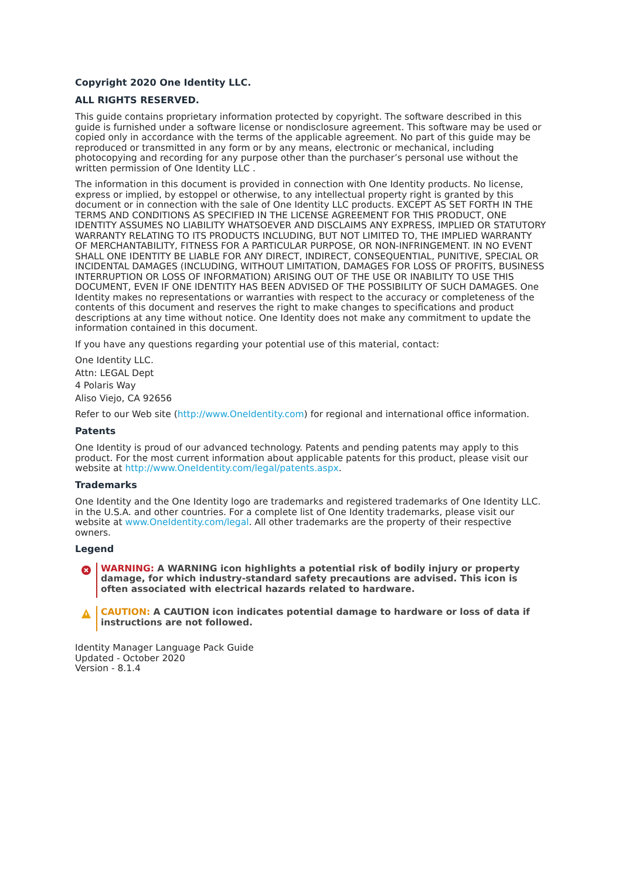Copyright 2020 One Identity LLC.
ALL RIGHTS RESERVED.
This guide contains proprietary information protected by copyright. The software described in this guide is furnished under a software license or nondisclosure agreement. This software may be used or copied only in accordance with the terms of the applicable agreement. No part of this guide may be reproduced or transmitted in any form or by any means, electronic or mechanical, including photocopying and recording for any purpose other than the purchaser’s personal use without the written permission of One Identity LLC .
The information in this document is provided in connection with One Identity products. No license, express or implied, by estoppel or otherwise, to any intellectual property right is granted by this document or in connection with the sale of One Identity LLC products. EXCEPT AS SET FORTH IN THE TERMS AND CONDITIONS AS SPECIFIED IN THE LICENSE AGREEMENT FOR THIS PRODUCT, ONE IDENTITY ASSUMES NO LIABILITY WHATSOEVER AND DISCLAIMS ANY EXPRESS, IMPLIED OR STATUTORY WARRANTY RELATING TO ITS PRODUCTS INCLUDING, BUT NOT LIMITED TO, THE IMPLIED WARRANTY OF MERCHANTABILITY, FITNESS FOR A PARTICULAR PURPOSE, OR NON-INFRINGEMENT. IN NO EVENT SHALL ONE IDENTITY BE LIABLE FOR ANY DIRECT, INDIRECT, CONSEQUENTIAL, PUNITIVE, SPECIAL OR INCIDENTAL DAMAGES (INCLUDING, WITHOUT LIMITATION, DAMAGES FOR LOSS OF PROFITS, BUSINESS INTERRUPTION OR LOSS OF INFORMATION) ARISING OUT OF THE USE OR INABILITY TO USE THIS DOCUMENT, EVEN IF ONE IDENTITY HAS BEEN ADVISED OF THE POSSIBILITY OF SUCH DAMAGES. One Identity makes no representations or warranties with respect to the accuracy or completeness of the contents of this document and reserves the right to make changes to specifications and product descriptions at any time without notice. One Identity does not make any commitment to update the information contained in this document.
If you have any questions regarding your potential use of this material, contact:
One Identity LLC.
Attn: LEGAL Dept
4 Polaris Way
Aliso Viejo, CA 92656
Refer to our Web site (http://www.OneIdentity.com) for regional and international office information.
Patents
One Identity is proud of our advanced technology. Patents and pending patents may apply to this product. For the most current information about applicable patents for this product, please visit our website at http://www.OneIdentity.com/legal/patents.aspx.
Trademarks
One Identity and the One Identity logo are trademarks and registered trademarks of One Identity LLC. in the U.S.A. and other countries. For a complete list of One Identity trademarks, please visit our website at www.OneIdentity.com/legal. All other trademarks are the property of their respective owners.
Legend
WARNING: A WARNING icon highlights a potential risk of bodily injury or property damage, for which industry-standard safety precautions are advised. This icon is often associated with electrical hazards related to hardware.
CAUTION: A CAUTION icon indicates potential damage to hardware or loss of data if instructions are not followed.
Identity Manager Language Pack Guide
Updated - October 2020
Version - 8.1.4